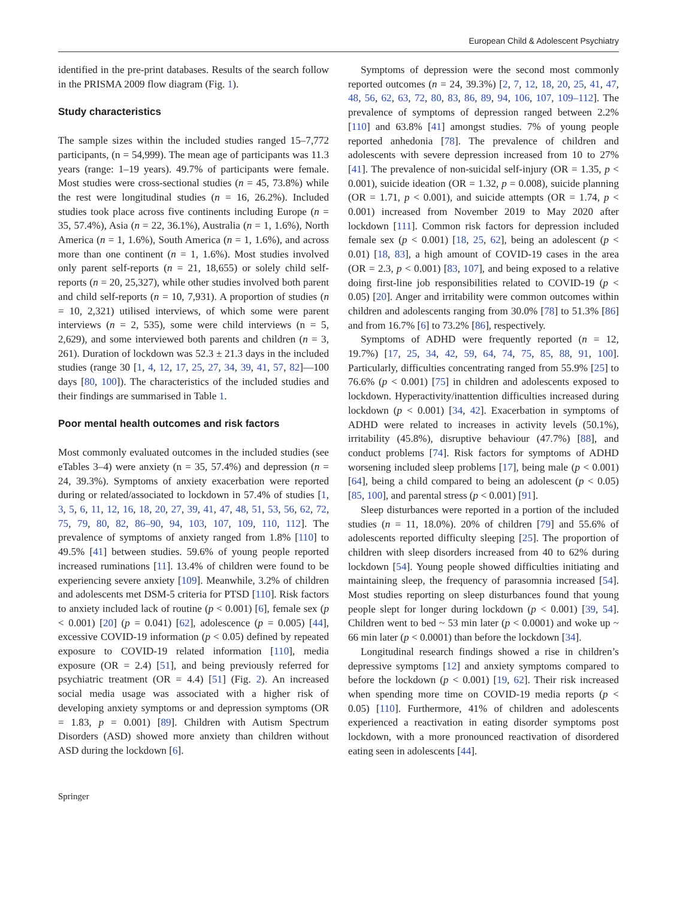European Child & Adolescent Psychiatry
identified in the pre-print databases. Results of the search follow in the PRISMA 2009 flow diagram (Fig. 1).
Study characteristics
The sample sizes within the included studies ranged 15–7,772 participants, (n = 54,999). The mean age of participants was 11.3 years (range: 1–19 years). 49.7% of participants were female. Most studies were cross-sectional studies (n = 45, 73.8%) while the rest were longitudinal studies (n = 16, 26.2%). Included studies took place across five continents including Europe (n = 35, 57.4%), Asia (n = 22, 36.1%), Australia (n = 1, 1.6%), North America (n = 1, 1.6%), South America (n = 1, 1.6%), and across more than one continent (n = 1, 1.6%). Most studies involved only parent self-reports (n = 21, 18,655) or solely child self-reports (n = 20, 25,327), while other studies involved both parent and child self-reports (n = 10, 7,931). A proportion of studies (n = 10, 2,321) utilised interviews, of which some were parent interviews (n = 2, 535), some were child interviews (n = 5, 2,629), and some interviewed both parents and children (n = 3, 261). Duration of lockdown was 52.3 ± 21.3 days in the included studies (range 30 [1, 4, 12, 17, 25, 27, 34, 39, 41, 57, 82]—100 days [80, 100]). The characteristics of the included studies and their findings are summarised in Table 1.
Poor mental health outcomes and risk factors
Most commonly evaluated outcomes in the included studies (see eTables 3–4) were anxiety (n = 35, 57.4%) and depression (n = 24, 39.3%). Symptoms of anxiety exacerbation were reported during or related/associated to lockdown in 57.4% of studies [1, 3, 5, 6, 11, 12, 16, 18, 20, 27, 39, 41, 47, 48, 51, 53, 56, 62, 72, 75, 79, 80, 82, 86–90, 94, 103, 107, 109, 110, 112]. The prevalence of symptoms of anxiety ranged from 1.8% [110] to 49.5% [41] between studies. 59.6% of young people reported increased ruminations [11]. 13.4% of children were found to be experiencing severe anxiety [109]. Meanwhile, 3.2% of children and adolescents met DSM-5 criteria for PTSD [110]. Risk factors to anxiety included lack of routine (p < 0.001) [6], female sex (p < 0.001) [20] (p = 0.041) [62], adolescence (p = 0.005) [44], excessive COVID-19 information (p < 0.05) defined by repeated exposure to COVID-19 related information [110], media exposure (OR = 2.4) [51], and being previously referred for psychiatric treatment (OR = 4.4) [51] (Fig. 2). An increased social media usage was associated with a higher risk of developing anxiety symptoms or and depression symptoms (OR = 1.83, p = 0.001) [89]. Children with Autism Spectrum Disorders (ASD) showed more anxiety than children without ASD during the lockdown [6].
Symptoms of depression were the second most commonly reported outcomes (n = 24, 39.3%) [2, 7, 12, 18, 20, 25, 41, 47, 48, 56, 62, 63, 72, 80, 83, 86, 89, 94, 106, 107, 109–112]. The prevalence of symptoms of depression ranged between 2.2% [110] and 63.8% [41] amongst studies. 7% of young people reported anhedonia [78]. The prevalence of children and adolescents with severe depression increased from 10 to 27% [41]. The prevalence of non-suicidal self-injury (OR = 1.35, p < 0.001), suicide ideation (OR = 1.32, p = 0.008), suicide planning (OR = 1.71, p < 0.001), and suicide attempts (OR = 1.74, p < 0.001) increased from November 2019 to May 2020 after lockdown [111]. Common risk factors for depression included female sex (p < 0.001) [18, 25, 62], being an adolescent (p < 0.01) [18, 83], a high amount of COVID-19 cases in the area (OR = 2.3, p < 0.001) [83, 107], and being exposed to a relative doing first-line job responsibilities related to COVID-19 (p < 0.05) [20]. Anger and irritability were common outcomes within children and adolescents ranging from 30.0% [78] to 51.3% [86] and from 16.7% [6] to 73.2% [86], respectively.
Symptoms of ADHD were frequently reported (n = 12, 19.7%) [17, 25, 34, 42, 59, 64, 74, 75, 85, 88, 91, 100]. Particularly, difficulties concentrating ranged from 55.9% [25] to 76.6% (p < 0.001) [75] in children and adolescents exposed to lockdown. Hyperactivity/inattention difficulties increased during lockdown (p < 0.001) [34, 42]. Exacerbation in symptoms of ADHD were related to increases in activity levels (50.1%), irritability (45.8%), disruptive behaviour (47.7%) [88], and conduct problems [74]. Risk factors for symptoms of ADHD worsening included sleep problems [17], being male (p < 0.001) [64], being a child compared to being an adolescent (p < 0.05) [85, 100], and parental stress (p < 0.001) [91].
Sleep disturbances were reported in a portion of the included studies (n = 11, 18.0%). 20% of children [79] and 55.6% of adolescents reported difficulty sleeping [25]. The proportion of children with sleep disorders increased from 40 to 62% during lockdown [54]. Young people showed difficulties initiating and maintaining sleep, the frequency of parasomnia increased [54]. Most studies reporting on sleep disturbances found that young people slept for longer during lockdown (p < 0.001) [39, 54]. Children went to bed ~ 53 min later (p < 0.0001) and woke up ~ 66 min later (p < 0.0001) than before the lockdown [34].
Longitudinal research findings showed a rise in children’s depressive symptoms [12] and anxiety symptoms compared to before the lockdown (p < 0.001) [19, 62]. Their risk increased when spending more time on COVID-19 media reports (p < 0.05) [110]. Furthermore, 41% of children and adolescents experienced a reactivation in eating disorder symptoms post lockdown, with a more pronounced reactivation of disordered eating seen in adolescents [44].
Springer